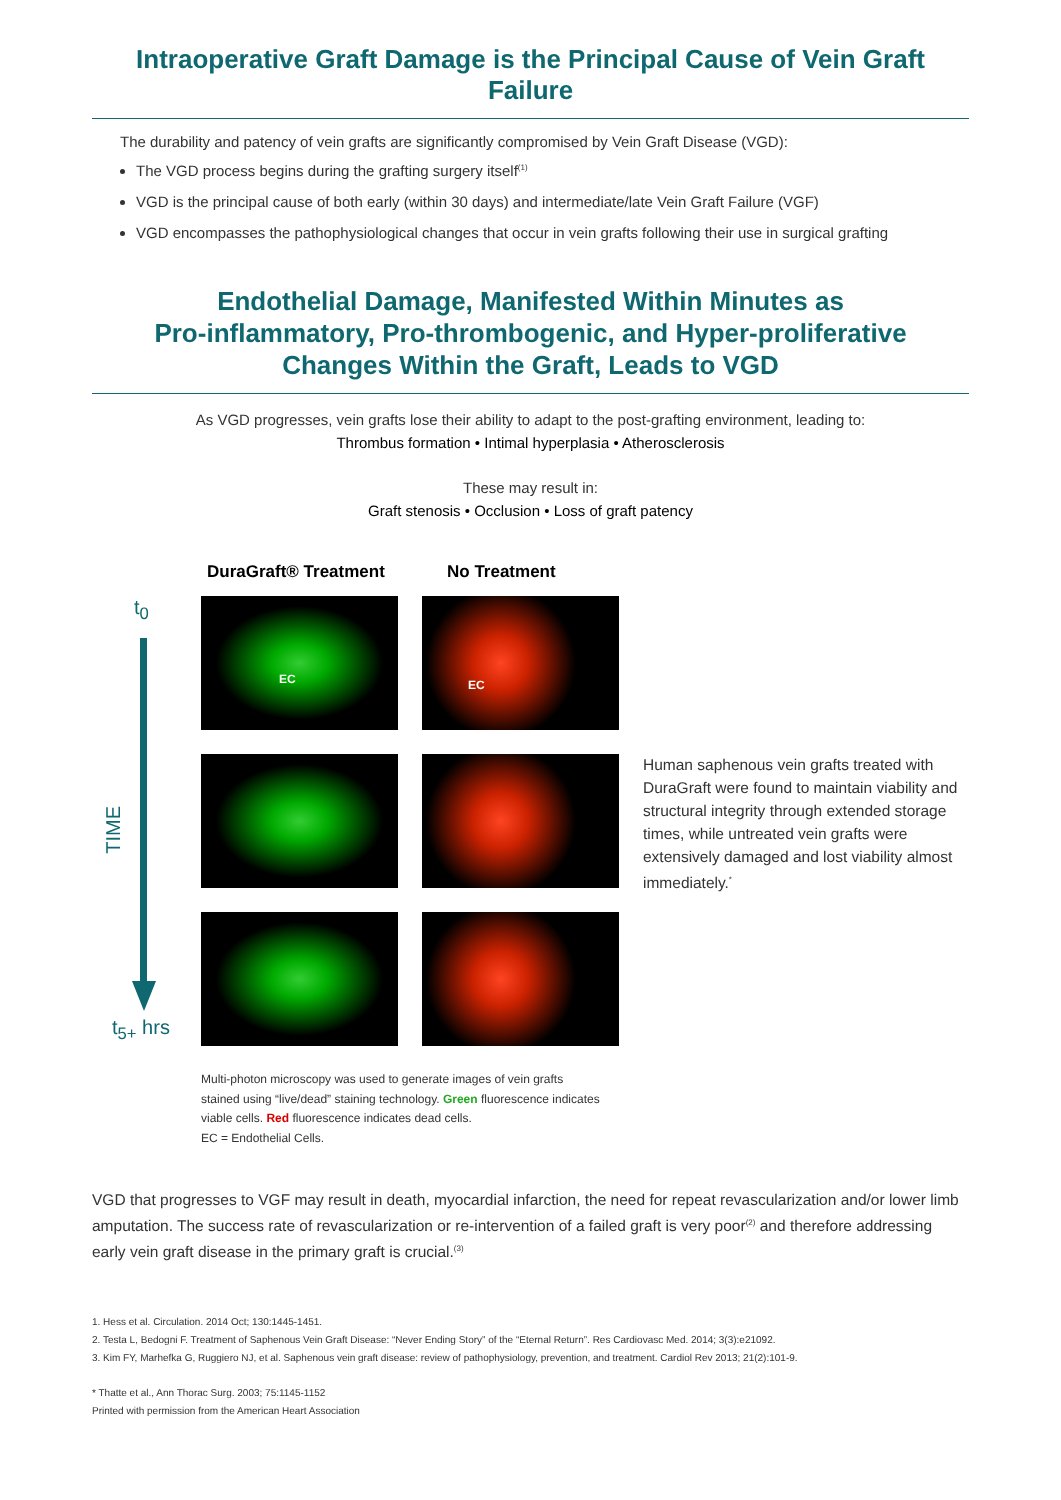Intraoperative Graft Damage is the Principal Cause of Vein Graft Failure
The durability and patency of vein grafts are significantly compromised by Vein Graft Disease (VGD):
The VGD process begins during the grafting surgery itself<sup>(1)</sup>
VGD is the principal cause of both early (within 30 days) and intermediate/late Vein Graft Failure (VGF)
VGD encompasses the pathophysiological changes that occur in vein grafts following their use in surgical grafting
Endothelial Damage, Manifested Within Minutes as
Pro-inflammatory, Pro-thrombogenic, and Hyper-proliferative
Changes Within the Graft, Leads to VGD
As VGD progresses, vein grafts lose their ability to adapt to the post-grafting environment, leading to:
Thrombus formation • Intimal hyperplasia • Atherosclerosis
These may result in:
Graft stenosis • Occlusion • Loss of graft patency
DuraGraft® Treatment No Treatment
t<sub>0</sub>
TIME
t<sub>5+</sub> hrs
EC
EC
Human saphenous vein grafts treated with DuraGraft were found to maintain viability and structural integrity through extended storage times, while untreated vein grafts were extensively damaged and lost viability almost immediately.<sup>*</sup>
Multi-photon microscopy was used to generate images of vein grafts stained using “live/dead” staining technology. Green fluorescence indicates viable cells. Red fluorescence indicates dead cells.
EC = Endothelial Cells.
VGD that progresses to VGF may result in death, myocardial infarction, the need for repeat revascularization and/or lower limb amputation. The success rate of revascularization or re-intervention of a failed graft is very poor<sup>(2)</sup> and therefore addressing early vein graft disease in the primary graft is crucial.<sup>(3)</sup>
1. Hess et al. Circulation. 2014 Oct; 130:1445-1451.
2. Testa L, Bedogni F. Treatment of Saphenous Vein Graft Disease: “Never Ending Story” of the “Eternal Return”. Res Cardiovasc Med. 2014; 3(3):e21092.
3. Kim FY, Marhefka G, Ruggiero NJ, et al. Saphenous vein graft disease: review of pathophysiology, prevention, and treatment. Cardiol Rev 2013; 21(2):101-9.
* Thatte et al., Ann Thorac Surg. 2003; 75:1145-1152
Printed with permission from the American Heart Association